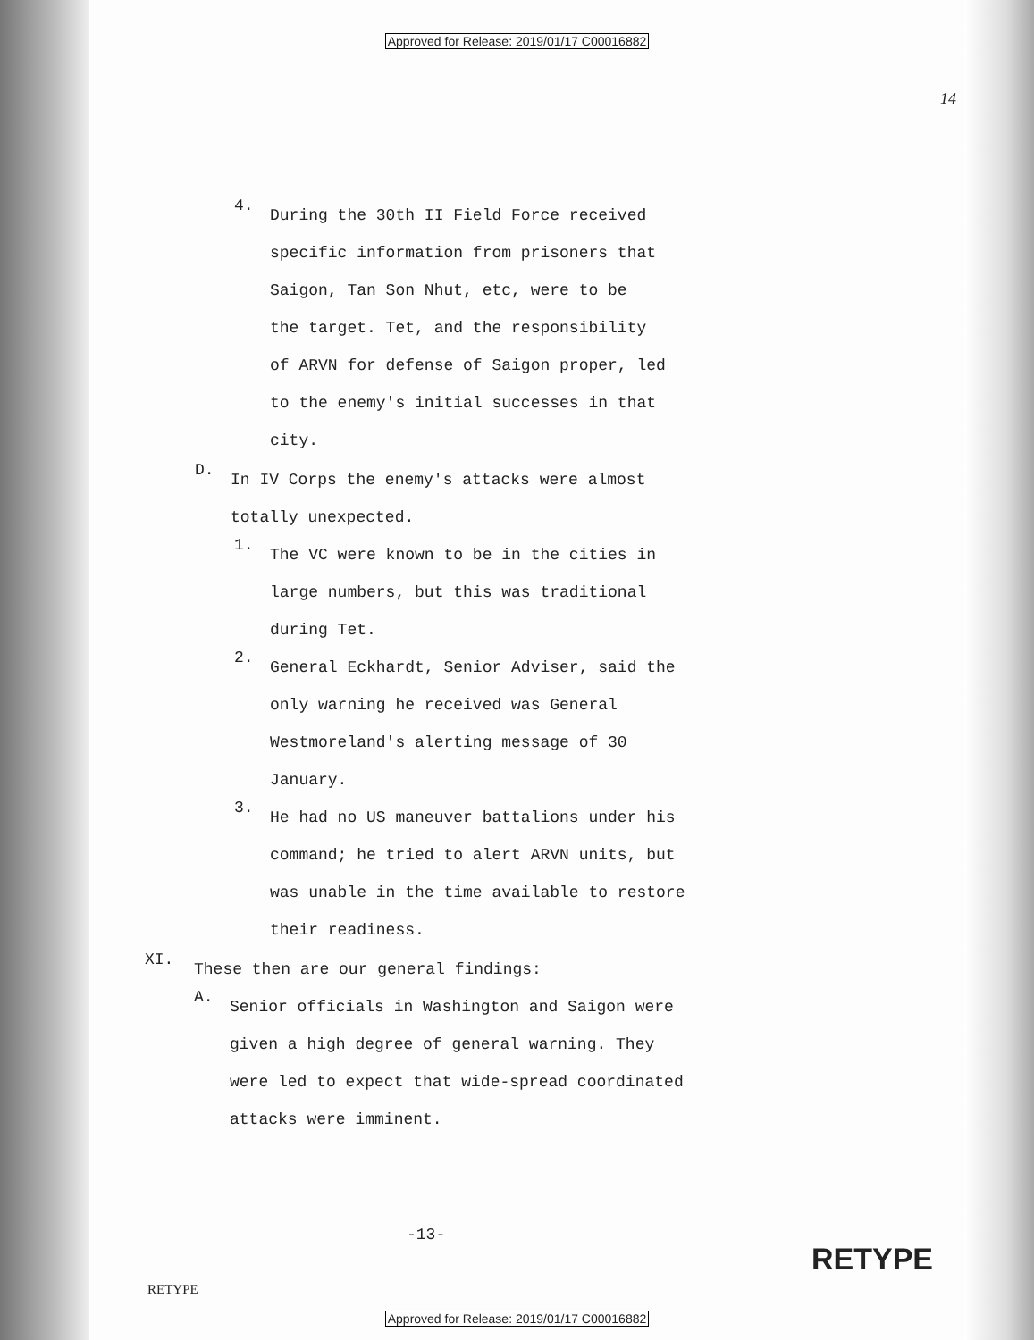Approved for Release: 2019/01/17 C00016882
14
4.
During the 30th II Field Force received
specific information from prisoners that
Saigon, Tan Son Nhut, etc, were to be
the target. Tet, and the responsibility
of ARVN for defense of Saigon proper, led
to the enemy's initial successes in that
city.
D.
In IV Corps the enemy's attacks were almost
totally unexpected.
1.
The VC were known to be in the cities in
large numbers, but this was traditional
during Tet.
2.
General Eckhardt, Senior Adviser, said the
only warning he received was General
Westmoreland's alerting message of 30
January.
3.
He had no US maneuver battalions under his
command; he tried to alert ARVN units, but
was unable in the time available to restore
their readiness.
XI.
These then are our general findings:
A.
Senior officials in Washington and Saigon were
given a high degree of general warning. They
were led to expect that wide-spread coordinated
attacks were imminent.
-13-
RETYPE
RETYPE
Approved for Release: 2019/01/17 C00016882